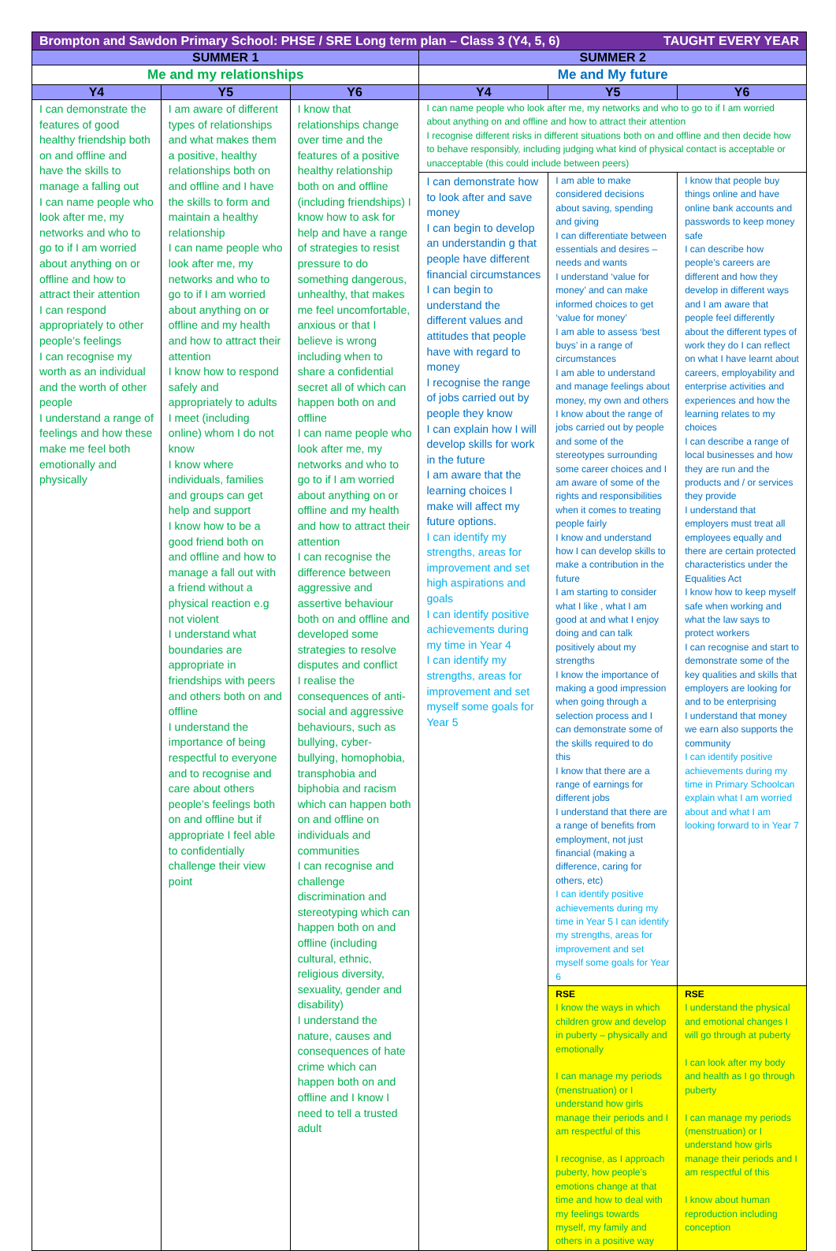| Brompton and Sawdon Primary School: PHSE / SRE Long term plan – Class 3 (Y4, 5, 6) TAUGHT EVERY YEAR | | | | | |
| --- | --- | --- | --- | --- | --- |
| SUMMER 1 | | | SUMMER 2 | | |
| Me and my relationships | | | Me and My future | | |
| Y4 | Y5 | Y6 | Y4 | Y5 | Y6 |
| I can demonstrate the features of good healthy friendship both on and offline and have the skills to manage a falling out I can name people who look after me, my networks and who to go to if I am worried about anything on or offline and how to attract their attention I can respond appropriately to other people’s feelings I can recognise my worth as an individual and the worth of other people I understand a range of feelings and how these make me feel both emotionally and physically | I am aware of different types of relationships and what makes them a positive, healthy relationships both on and offline and I have the skills to form and maintain a healthy relationship I can name people who look after me, my networks and who to go to if I am worried about anything on or offline and my health and how to attract their attention I know how to respond safely and appropriately to adults I meet (including online) whom I do not know I know where individuals, families and groups can get help and support I know how to be a good friend both on and offline and how to manage a fall out with a friend without a physical reaction e.g not violent I understand what boundaries are appropriate in friendships with peers and others both on and offline I understand the importance of being respectful to everyone and to recognise and care about others people’s feelings both on and offline but if appropriate I feel able to confidentially challenge their view point | I know that relationships change over time and the features of a positive healthy relationship both on and offline (including friendships) I know how to ask for help and have a range of strategies to resist pressure to do something dangerous, unhealthy, that makes me feel uncomfortable, anxious or that I believe is wrong including when to share a confidential secret all of which can happen both on and offline I can name people who look after me, my networks and who to go to if I am worried about anything on or offline and my health and how to attract their attention I can recognise the difference between aggressive and assertive behaviour both on and offline and developed some strategies to resolve disputes and conflict I realise the consequences of anti-social and aggressive behaviours, such as bullying, cyber-bullying, homophobia, transphobia and biphobia and racism which can happen both on and offline on individuals and communities I can recognise and challenge discrimination and stereotyping which can happen both on and offline (including cultural, ethnic, religious diversity, sexuality, gender and disability) I understand the nature, causes and consequences of hate crime which can happen both on and offline and I know I need to tell a trusted adult | I can name people who look after me, my networks and who to go to if I am worried about anything on and offline and how to attract their attention I recognise different risks in different situations both on and offline and then decide how to behave responsibly, including judging what kind of physical contact is acceptable or unacceptable (this could include between peers) | | |
| | | | I can demonstrate how to look after and save money I can begin to develop an understandin g that people have different financial circumstances I can begin to understand the different values and attitudes that people have with regard to money I recognise the range of jobs carried out by people they know I can explain how I will develop skills for work in the future I am aware that the learning choices I make will affect my future options. I can identify my strengths, areas for improvement and set high aspirations and goals I can identify positive achievements during my time in Year 4 I can identify my strengths, areas for improvement and set myself some goals for Year 5 | I am able to make considered decisions about saving, spending and giving I can differentiate between essentials and desires – needs and wants I understand ‘value for money’ and can make informed choices to get ‘value for money’ I am able to assess ‘best buys’ in a range of circumstances I am able to understand and manage feelings about money, my own and others I know about the range of jobs carried out by people and some of the stereotypes surrounding some career choices and I am aware of some of the rights and responsibilities when it comes to treating people fairly I know and understand how I can develop skills to make a contribution in the future I am starting to consider what I like , what I am good at and what I enjoy doing and can talk positively about my strengths I know the importance of making a good impression when going through a selection process and I can demonstrate some of the skills required to do this I know that there are a range of earnings for different jobs I understand that there are a range of benefits from employment, not just financial (making a difference, caring for others, etc) I can identify positive achievements during my time in Year 5 I can identify my strengths, areas for improvement and set myself some goals for Year 6 | I know that people buy things online and have online bank accounts and passwords to keep money safe I can describe how people’s careers are different and how they develop in different ways and I am aware that people feel differently about the different types of work they do I can reflect on what I have learnt about careers, employability and enterprise activities and experiences and how the learning relates to my choices I can describe a range of local businesses and how they are run and the products and / or services they provide I understand that employers must treat all employees equally and there are certain protected characteristics under the Equalities Act I know how to keep myself safe when working and what the law says to protect workers I can recognise and start to demonstrate some of the key qualities and skills that employers are looking for and to be enterprising I understand that money we earn also supports the community I can identify positive achievements during my time in Primary Schoolcan explain what I am worried about and what I am looking forward to in Year 7 |
| | | | | RSE I know the ways in which children grow and develop in puberty – physically and emotionally I can manage my periods (menstruation) or I understand how girls manage their periods and I am respectful of this I recognise, as I approach puberty, how people’s emotions change at that time and how to deal with my feelings towards myself, my family and others in a positive way | RSE I understand the physical and emotional changes I will go through at puberty I can look after my body and health as I go through puberty I can manage my periods (menstruation) or I understand how girls manage their periods and I am respectful of this I know about human reproduction including conception |